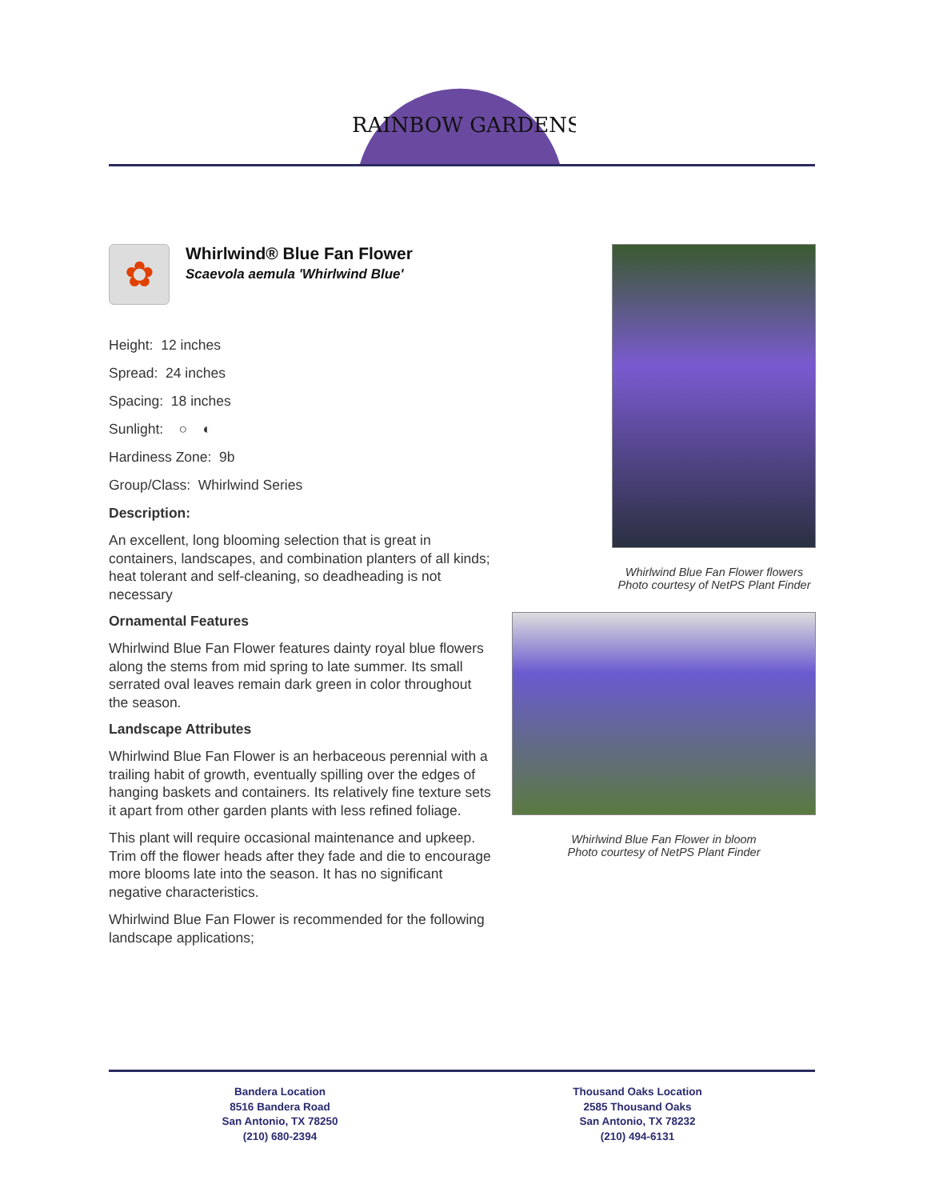RAINBOW GARDENS
✿
Whirlwind® Blue Fan Flower
Scaevola aemula 'Whirlwind Blue'
Height: 12 inches
Spread: 24 inches
Spacing: 18 inches
Sunlight: ○ ◐
Hardiness Zone: 9b
Group/Class: Whirlwind Series
Description:
An excellent, long blooming selection that is great in containers, landscapes, and combination planters of all kinds; heat tolerant and self-cleaning, so deadheading is not necessary
Ornamental Features
Whirlwind Blue Fan Flower features dainty royal blue flowers along the stems from mid spring to late summer. Its small serrated oval leaves remain dark green in color throughout the season.
Landscape Attributes
Whirlwind Blue Fan Flower is an herbaceous perennial with a trailing habit of growth, eventually spilling over the edges of hanging baskets and containers. Its relatively fine texture sets it apart from other garden plants with less refined foliage.
This plant will require occasional maintenance and upkeep. Trim off the flower heads after they fade and die to encourage more blooms late into the season. It has no significant negative characteristics.
Whirlwind Blue Fan Flower is recommended for the following landscape applications;
Whirlwind Blue Fan Flower flowers
Photo courtesy of NetPS Plant Finder
Whirlwind Blue Fan Flower in bloom
Photo courtesy of NetPS Plant Finder
Bandera Location
8516 Bandera Road
San Antonio, TX 78250
(210) 680-2394
Thousand Oaks Location
2585 Thousand Oaks
San Antonio, TX 78232
(210) 494-6131